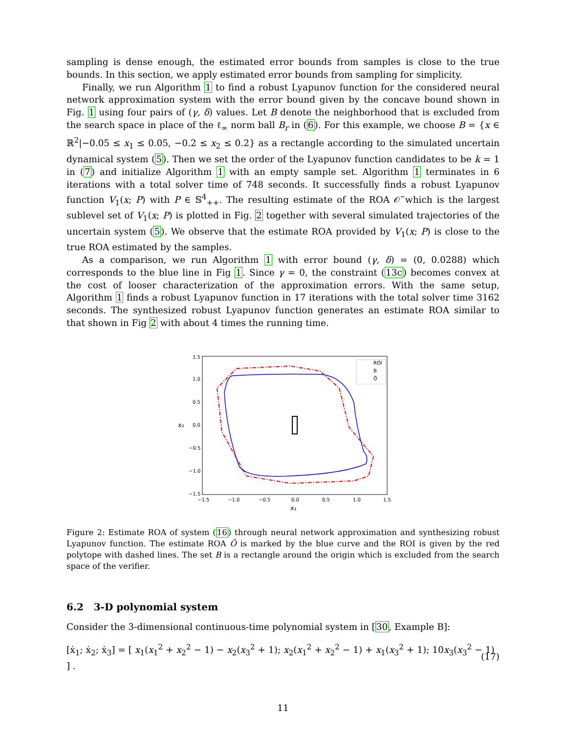sampling is dense enough, the estimated error bounds from samples is close to the true bounds. In this section, we apply estimated error bounds from sampling for simplicity.
Finally, we run Algorithm 1 to find a robust Lyapunov function for the considered neural network approximation system with the error bound given by the concave bound shown in Fig. 1 using four pairs of (γ, δ) values. Let B denote the neighborhood that is excluded from the search space in place of the ℓ<sub>∞</sub> norm ball B<sub>r</sub> in (6). For this example, we choose B = {x ∈ ℝ<sup>2</sup>|−0.05 ≤ x<sub>1</sub> ≤ 0.05, −0.2 ≤ x<sub>2</sub> ≤ 0.2} as a rectangle according to the simulated uncertain dynamical system (5). Then we set the order of the Lyapunov function candidates to be k = 1 in (7) and initialize Algorithm 1 with an empty sample set. Algorithm 1 terminates in 6 iterations with a total solver time of 748 seconds. It successfully finds a robust Lyapunov function V<sub>1</sub>(x; P) with P ∈ 𝕊<sup>4</sup><sub>++</sub>. The resulting estimate of the ROA 𝒪̃ which is the largest sublevel set of V<sub>1</sub>(x; P) is plotted in Fig. 2 together with several simulated trajectories of the uncertain system (5). We observe that the estimate ROA provided by V<sub>1</sub>(x; P) is close to the true ROA estimated by the samples.
As a comparison, we run Algorithm 1 with error bound (γ, δ) = (0, 0.0288) which corresponds to the blue line in Fig 1. Since γ = 0, the constraint (13c) becomes convex at the cost of looser characterization of the approximation errors. With the same setup, Algorithm 1 finds a robust Lyapunov function in 17 iterations with the total solver time 3162 seconds. The synthesized robust Lyapunov function generates an estimate ROA similar to that shown in Fig 2 with about 4 times the running time.
ROI
B
Õ
1.5
1.0
0.5
0.0
−0.5
−1.0
−1.5
−1.5
−1.0
−0.5
0.0
0.5
1.0
1.5
x₁
x₂
Figure 2: Estimate ROA of system (16) through neural network approximation and synthesizing robust Lyapunov function. The estimate ROA Õ is marked by the blue curve and the ROI is given by the red polytope with dashed lines. The set B is a rectangle around the origin which is excluded from the search space of the verifier.
6.2 3-D polynomial system
Consider the 3-dimensional continuous-time polynomial system in [30, Example B]:
[ẋ<sub>1</sub>; ẋ<sub>2</sub>; ẋ<sub>3</sub>] = [ x<sub>1</sub>(x<sub>1</sub><sup>2</sup> + x<sub>2</sub><sup>2</sup> − 1) − x<sub>2</sub>(x<sub>3</sub><sup>2</sup> + 1); x<sub>2</sub>(x<sub>1</sub><sup>2</sup> + x<sub>2</sub><sup>2</sup> − 1) + x<sub>1</sub>(x<sub>3</sub><sup>2</sup> + 1); 10x<sub>3</sub>(x<sub>3</sub><sup>2</sup> − 1) ] . (17)
11